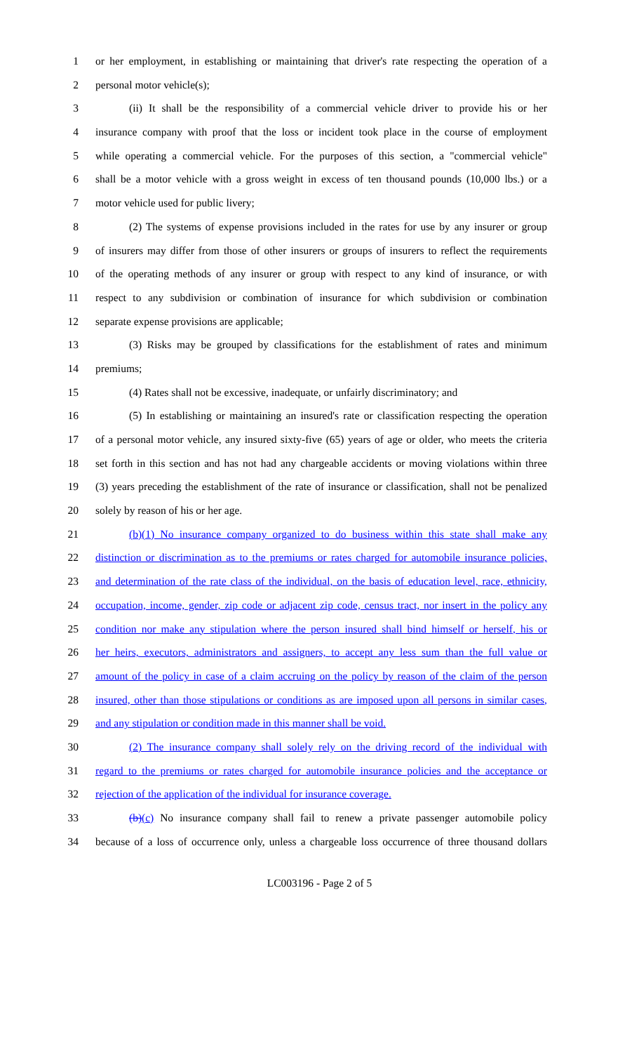1 or her employment, in establishing or maintaining that driver's rate respecting the operation of a
2 personal motor vehicle(s);
3 (ii) It shall be the responsibility of a commercial vehicle driver to provide his or her
4 insurance company with proof that the loss or incident took place in the course of employment
5 while operating a commercial vehicle. For the purposes of this section, a "commercial vehicle"
6 shall be a motor vehicle with a gross weight in excess of ten thousand pounds (10,000 lbs.) or a
7 motor vehicle used for public livery;
8 (2) The systems of expense provisions included in the rates for use by any insurer or group
9 of insurers may differ from those of other insurers or groups of insurers to reflect the requirements
10 of the operating methods of any insurer or group with respect to any kind of insurance, or with
11 respect to any subdivision or combination of insurance for which subdivision or combination
12 separate expense provisions are applicable;
13 (3) Risks may be grouped by classifications for the establishment of rates and minimum
14 premiums;
15 (4) Rates shall not be excessive, inadequate, or unfairly discriminatory; and
16 (5) In establishing or maintaining an insured's rate or classification respecting the operation
17 of a personal motor vehicle, any insured sixty-five (65) years of age or older, who meets the criteria
18 set forth in this section and has not had any chargeable accidents or moving violations within three
19 (3) years preceding the establishment of the rate of insurance or classification, shall not be penalized
20 solely by reason of his or her age.
21 (b)(1) No insurance company organized to do business within this state shall make any
22 distinction or discrimination as to the premiums or rates charged for automobile insurance policies,
23 and determination of the rate class of the individual, on the basis of education level, race, ethnicity,
24 occupation, income, gender, zip code or adjacent zip code, census tract, nor insert in the policy any
25 condition nor make any stipulation where the person insured shall bind himself or herself, his or
26 her heirs, executors, administrators and assigners, to accept any less sum than the full value or
27 amount of the policy in case of a claim accruing on the policy by reason of the claim of the person
28 insured, other than those stipulations or conditions as are imposed upon all persons in similar cases,
29 and any stipulation or condition made in this manner shall be void.
30 (2) The insurance company shall solely rely on the driving record of the individual with
31 regard to the premiums or rates charged for automobile insurance policies and the acceptance or
32 rejection of the application of the individual for insurance coverage.
33 (b)(c) No insurance company shall fail to renew a private passenger automobile policy
34 because of a loss of occurrence only, unless a chargeable loss occurrence of three thousand dollars
LC003196 - Page 2 of 5